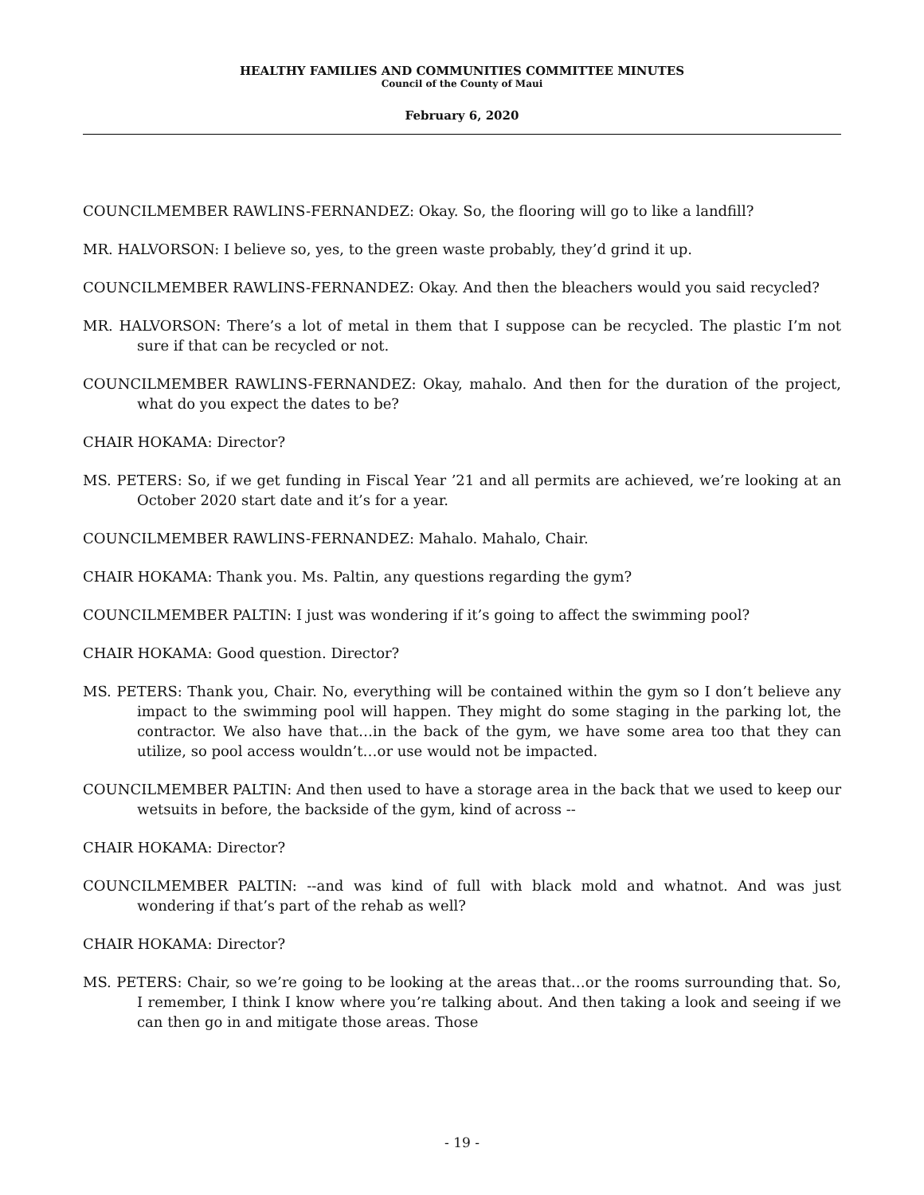HEALTHY FAMILIES AND COMMUNITIES COMMITTEE MINUTES
Council of the County of Maui
February 6, 2020
COUNCILMEMBER RAWLINS-FERNANDEZ: Okay. So, the flooring will go to like a landfill?
MR. HALVORSON: I believe so, yes, to the green waste probably, they’d grind it up.
COUNCILMEMBER RAWLINS-FERNANDEZ: Okay. And then the bleachers would you said recycled?
MR. HALVORSON: There’s a lot of metal in them that I suppose can be recycled. The plastic I’m not sure if that can be recycled or not.
COUNCILMEMBER RAWLINS-FERNANDEZ: Okay, mahalo. And then for the duration of the project, what do you expect the dates to be?
CHAIR HOKAMA: Director?
MS. PETERS: So, if we get funding in Fiscal Year ’21 and all permits are achieved, we’re looking at an October 2020 start date and it’s for a year.
COUNCILMEMBER RAWLINS-FERNANDEZ: Mahalo. Mahalo, Chair.
CHAIR HOKAMA: Thank you. Ms. Paltin, any questions regarding the gym?
COUNCILMEMBER PALTIN: I just was wondering if it’s going to affect the swimming pool?
CHAIR HOKAMA: Good question. Director?
MS. PETERS: Thank you, Chair. No, everything will be contained within the gym so I don’t believe any impact to the swimming pool will happen. They might do some staging in the parking lot, the contractor. We also have that…in the back of the gym, we have some area too that they can utilize, so pool access wouldn’t…or use would not be impacted.
COUNCILMEMBER PALTIN: And then used to have a storage area in the back that we used to keep our wetsuits in before, the backside of the gym, kind of across --
CHAIR HOKAMA: Director?
COUNCILMEMBER PALTIN: --and was kind of full with black mold and whatnot. And was just wondering if that’s part of the rehab as well?
CHAIR HOKAMA: Director?
MS. PETERS: Chair, so we’re going to be looking at the areas that…or the rooms surrounding that. So, I remember, I think I know where you’re talking about. And then taking a look and seeing if we can then go in and mitigate those areas. Those
- 19 -